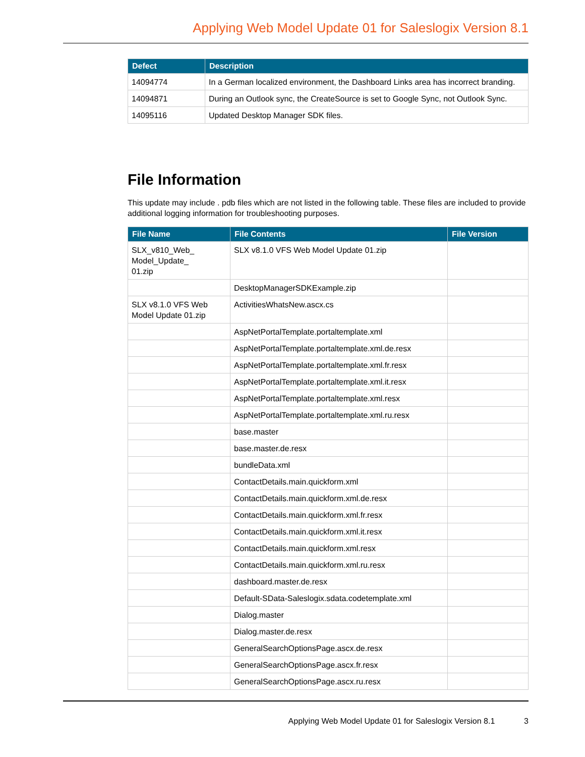Applying Web Model Update 01 for Saleslogix Version 8.1
| Defect | Description |
| --- | --- |
| 14094774 | In a German localized environment, the Dashboard Links area has incorrect branding. |
| 14094871 | During an Outlook sync, the CreateSource is set to Google Sync, not Outlook Sync. |
| 14095116 | Updated Desktop Manager SDK files. |
File Information
This update may include . pdb files which are not listed in the following table. These files are included to provide additional logging information for troubleshooting purposes.
| File Name | File Contents | File Version |
| --- | --- | --- |
| SLX_v810_Web_ Model_Update_ 01.zip | SLX v8.1.0 VFS Web Model Update 01.zip | |
| | DesktopManagerSDKExample.zip | |
| SLX v8.1.0 VFS Web Model Update 01.zip | ActivitiesWhatsNew.ascx.cs | |
| | AspNetPortalTemplate.portaltemplate.xml | |
| | AspNetPortalTemplate.portaltemplate.xml.de.resx | |
| | AspNetPortalTemplate.portaltemplate.xml.fr.resx | |
| | AspNetPortalTemplate.portaltemplate.xml.it.resx | |
| | AspNetPortalTemplate.portaltemplate.xml.resx | |
| | AspNetPortalTemplate.portaltemplate.xml.ru.resx | |
| | base.master | |
| | base.master.de.resx | |
| | bundleData.xml | |
| | ContactDetails.main.quickform.xml | |
| | ContactDetails.main.quickform.xml.de.resx | |
| | ContactDetails.main.quickform.xml.fr.resx | |
| | ContactDetails.main.quickform.xml.it.resx | |
| | ContactDetails.main.quickform.xml.resx | |
| | ContactDetails.main.quickform.xml.ru.resx | |
| | dashboard.master.de.resx | |
| | Default-SData-Saleslogix.sdata.codetemplate.xml | |
| | Dialog.master | |
| | Dialog.master.de.resx | |
| | GeneralSearchOptionsPage.ascx.de.resx | |
| | GeneralSearchOptionsPage.ascx.fr.resx | |
| | GeneralSearchOptionsPage.ascx.ru.resx | |
Applying Web Model Update 01 for Saleslogix Version 8.1 3